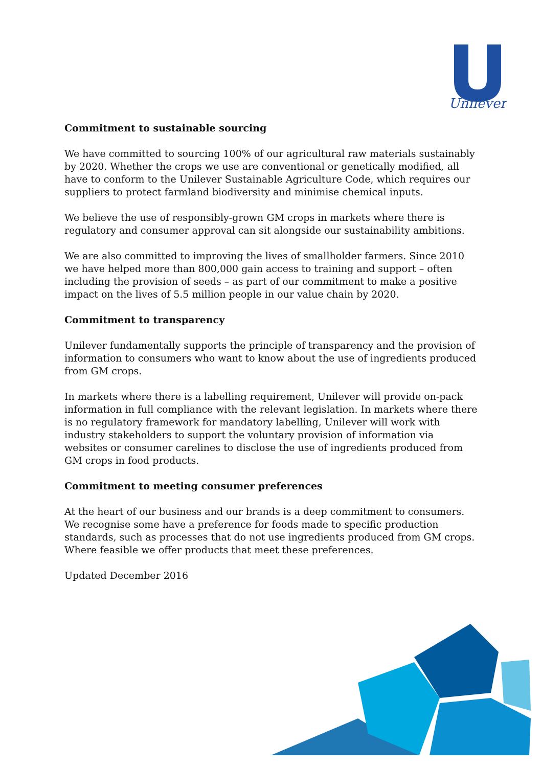Unilever
Commitment to sustainable sourcing
We have committed to sourcing 100% of our agricultural raw materials sustainably by 2020. Whether the crops we use are conventional or genetically modified, all have to conform to the Unilever Sustainable Agriculture Code, which requires our suppliers to protect farmland biodiversity and minimise chemical inputs.
We believe the use of responsibly-grown GM crops in markets where there is regulatory and consumer approval can sit alongside our sustainability ambitions.
We are also committed to improving the lives of smallholder farmers. Since 2010 we have helped more than 800,000 gain access to training and support – often including the provision of seeds – as part of our commitment to make a positive impact on the lives of 5.5 million people in our value chain by 2020.
Commitment to transparency
Unilever fundamentally supports the principle of transparency and the provision of information to consumers who want to know about the use of ingredients produced from GM crops.
In markets where there is a labelling requirement, Unilever will provide on-pack information in full compliance with the relevant legislation. In markets where there is no regulatory framework for mandatory labelling, Unilever will work with industry stakeholders to support the voluntary provision of information via websites or consumer carelines to disclose the use of ingredients produced from GM crops in food products.
Commitment to meeting consumer preferences
At the heart of our business and our brands is a deep commitment to consumers. We recognise some have a preference for foods made to specific production standards, such as processes that do not use ingredients produced from GM crops. Where feasible we offer products that meet these preferences.
Updated December 2016